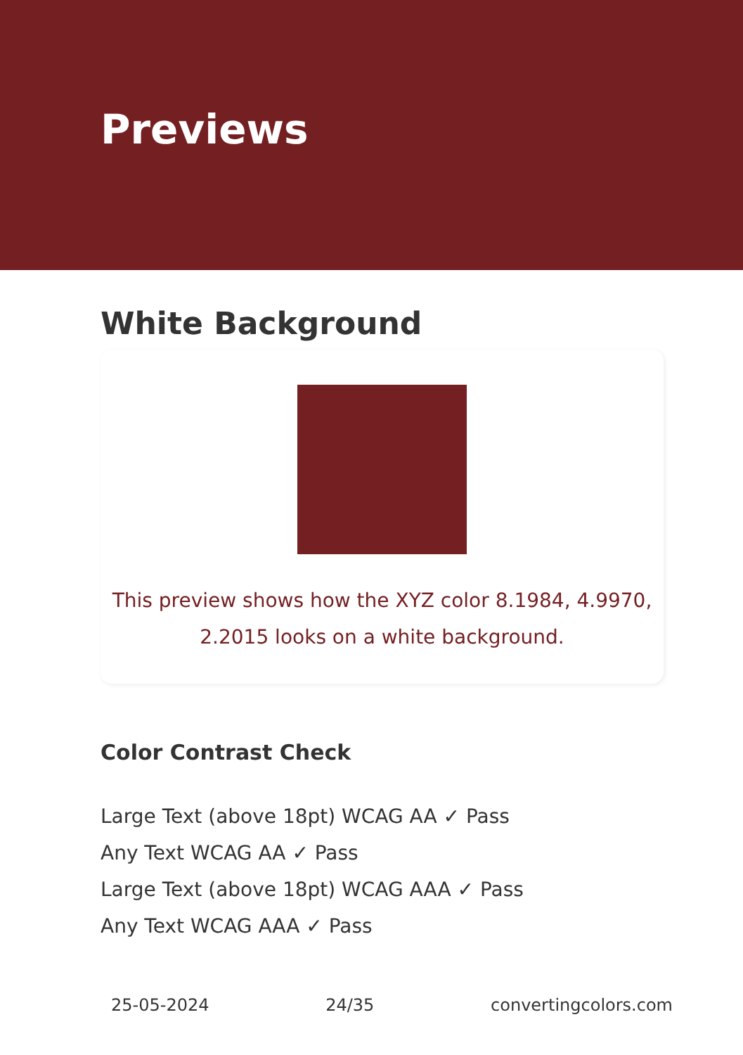Previews
White Background
This preview shows how the XYZ color 8.1984, 4.9970,
2.2015 looks on a white background.
Color Contrast Check
Large Text (above 18pt) WCAG AA ✓ Pass
Any Text WCAG AA ✓ Pass
Large Text (above 18pt) WCAG AAA ✓ Pass
Any Text WCAG AAA ✓ Pass
25-05-2024 24/35 convertingcolors.com